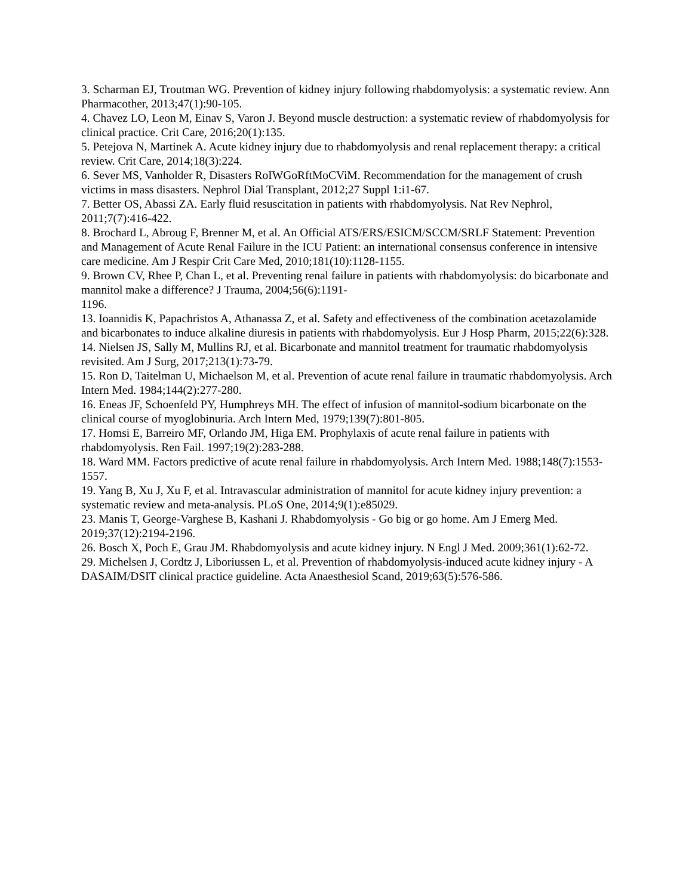3. Scharman EJ, Troutman WG. Prevention of kidney injury following rhabdomyolysis: a systematic review. Ann Pharmacother, 2013;47(1):90-105.
4. Chavez LO, Leon M, Einav S, Varon J. Beyond muscle destruction: a systematic review of rhabdomyolysis for clinical practice. Crit Care, 2016;20(1):135.
5. Petejova N, Martinek A. Acute kidney injury due to rhabdomyolysis and renal replacement therapy: a critical review. Crit Care, 2014;18(3):224.
6. Sever MS, Vanholder R, Disasters RoIWGoRftMoCViM. Recommendation for the management of crush victims in mass disasters. Nephrol Dial Transplant, 2012;27 Suppl 1:i1-67.
7. Better OS, Abassi ZA. Early fluid resuscitation in patients with rhabdomyolysis. Nat Rev Nephrol, 2011;7(7):416-422.
8. Brochard L, Abroug F, Brenner M, et al. An Official ATS/ERS/ESICM/SCCM/SRLF Statement: Prevention and Management of Acute Renal Failure in the ICU Patient: an international consensus conference in intensive care medicine. Am J Respir Crit Care Med, 2010;181(10):1128-1155.
9. Brown CV, Rhee P, Chan L, et al. Preventing renal failure in patients with rhabdomyolysis: do bicarbonate and mannitol make a difference? J Trauma, 2004;56(6):1191-
1196.
13. Ioannidis K, Papachristos A, Athanassa Z, et al. Safety and effectiveness of the combination acetazolamide and bicarbonates to induce alkaline diuresis in patients with rhabdomyolysis. Eur J Hosp Pharm, 2015;22(6):328.
14. Nielsen JS, Sally M, Mullins RJ, et al. Bicarbonate and mannitol treatment for traumatic rhabdomyolysis revisited. Am J Surg, 2017;213(1):73-79.
15. Ron D, Taitelman U, Michaelson M, et al. Prevention of acute renal failure in traumatic rhabdomyolysis. Arch Intern Med. 1984;144(2):277-280.
16. Eneas JF, Schoenfeld PY, Humphreys MH. The effect of infusion of mannitol-sodium bicarbonate on the clinical course of myoglobinuria. Arch Intern Med, 1979;139(7):801-805.
17. Homsi E, Barreiro MF, Orlando JM, Higa EM. Prophylaxis of acute renal failure in patients with rhabdomyolysis. Ren Fail. 1997;19(2):283-288.
18. Ward MM. Factors predictive of acute renal failure in rhabdomyolysis. Arch Intern Med. 1988;148(7):1553-1557.
19. Yang B, Xu J, Xu F, et al. Intravascular administration of mannitol for acute kidney injury prevention: a systematic review and meta-analysis. PLoS One, 2014;9(1):e85029.
23. Manis T, George-Varghese B, Kashani J. Rhabdomyolysis - Go big or go home. Am J Emerg Med. 2019;37(12):2194-2196.
26. Bosch X, Poch E, Grau JM. Rhabdomyolysis and acute kidney injury. N Engl J Med. 2009;361(1):62-72.
29. Michelsen J, Cordtz J, Liboriussen L, et al. Prevention of rhabdomyolysis-induced acute kidney injury - A DASAIM/DSIT clinical practice guideline. Acta Anaesthesiol Scand, 2019;63(5):576-586.